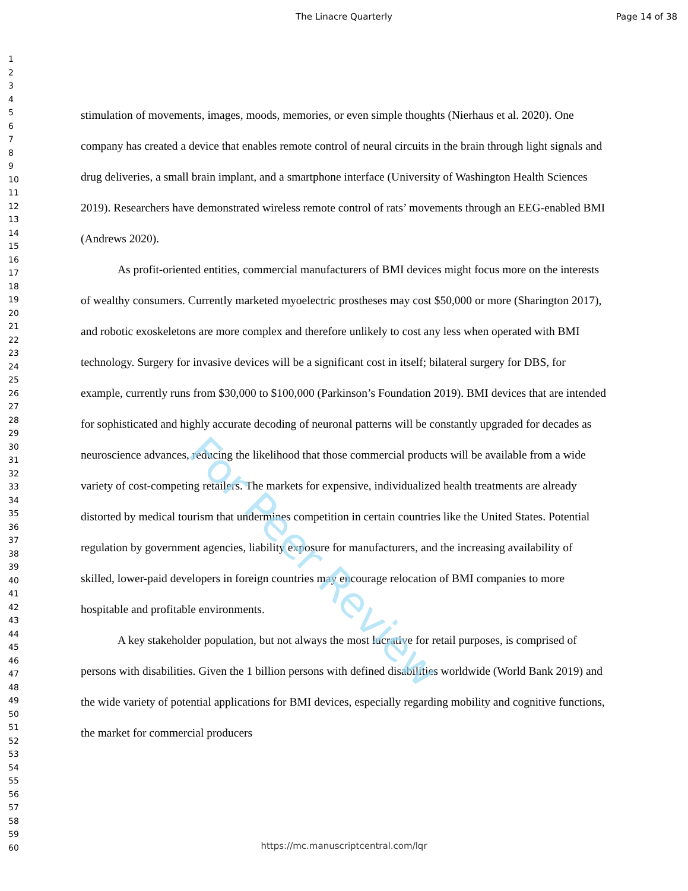The Linacre Quarterly Page 14 of 38
1
2
3
4
5
6
7
8
9
10
11
12
13
14
15
16
17
18
19
20
21
22
23
24
25
26
27
28
29
30
31
32
33
34
35
36
37
38
39
40
41
42
43
44
45
46
47
48
49
50
51
52
53
54
55
56
57
58
59
60
stimulation of movements, images, moods, memories, or even simple thoughts (Nierhaus et al. 2020). One company has created a device that enables remote control of neural circuits in the brain through light signals and drug deliveries, a small brain implant, and a smartphone interface (University of Washington Health Sciences 2019). Researchers have demonstrated wireless remote control of rats’ movements through an EEG-enabled BMI (Andrews 2020).
As profit-oriented entities, commercial manufacturers of BMI devices might focus more on the interests of wealthy consumers. Currently marketed myoelectric prostheses may cost $50,000 or more (Sharington 2017), and robotic exoskeletons are more complex and therefore unlikely to cost any less when operated with BMI technology. Surgery for invasive devices will be a significant cost in itself; bilateral surgery for DBS, for example, currently runs from $30,000 to $100,000 (Parkinson’s Foundation 2019). BMI devices that are intended for sophisticated and highly accurate decoding of neuronal patterns will be constantly upgraded for decades as neuroscience advances, reducing the likelihood that those commercial products will be available from a wide variety of cost-competing retailers. The markets for expensive, individualized health treatments are already distorted by medical tourism that undermines competition in certain countries like the United States. Potential regulation by government agencies, liability exposure for manufacturers, and the increasing availability of skilled, lower-paid developers in foreign countries may encourage relocation of BMI companies to more hospitable and profitable environments.
A key stakeholder population, but not always the most lucrative for retail purposes, is comprised of persons with disabilities. Given the 1 billion persons with defined disabilities worldwide (World Bank 2019) and the wide variety of potential applications for BMI devices, especially regarding mobility and cognitive functions, the market for commercial producers
For Peer Review
https://mc.manuscriptcentral.com/lqr